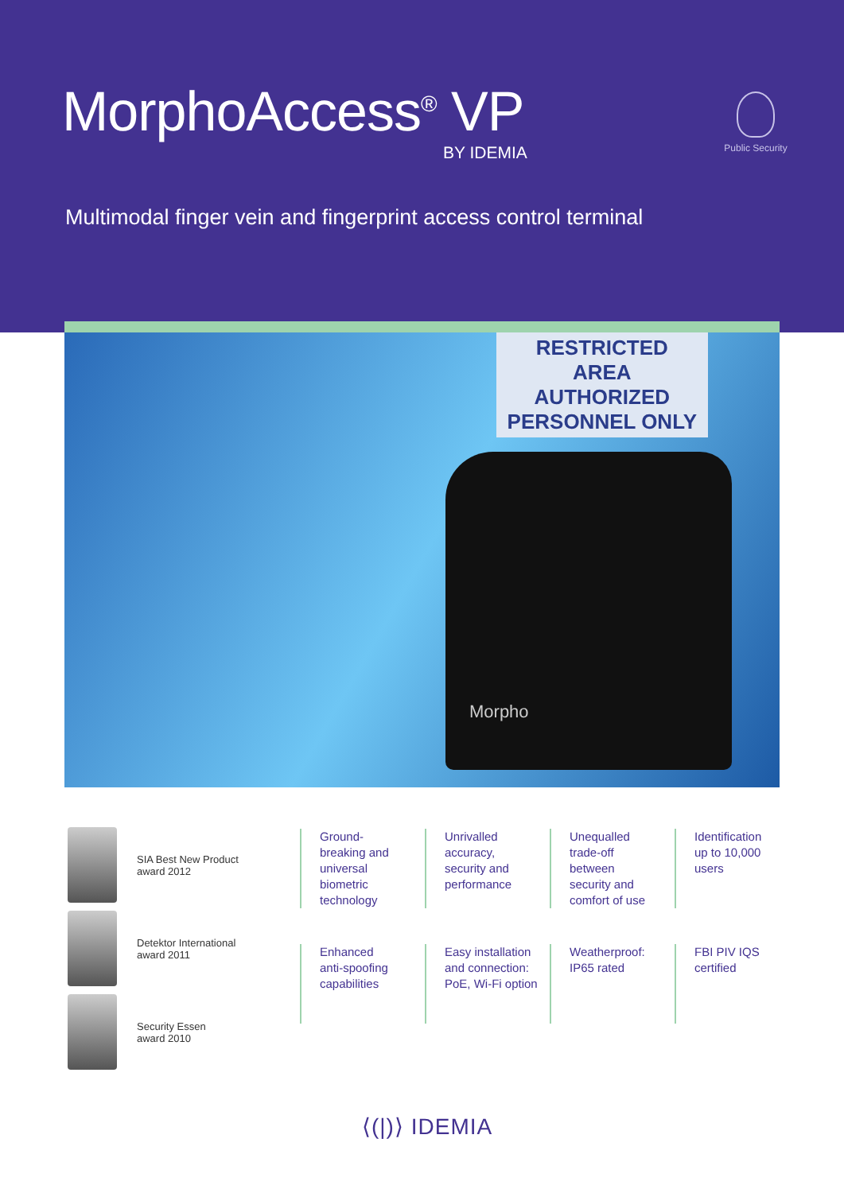MorphoAccess<sup>®</sup> VP
BY IDEMIA
Public Security
Multimodal finger vein and fingerprint access control terminal
RESTRICTED
AREA
AUTHORIZED
PERSONNEL ONLY
Morpho
SIA Best New Product
award 2012
Detektor International
award 2011
Security Essen
award 2010
Ground-
breaking and
universal
biometric
technology
Unrivalled
accuracy,
security and
performance
Unequalled
trade-off
between
security and
comfort of use
Identification
up to 10,000
users
Enhanced
anti-spoofing
capabilities
Easy installation
and connection:
PoE, Wi-Fi option
Weatherproof:
IP65 rated
FBI PIV IQS
certified
⟨(|)⟩ IDEMIA